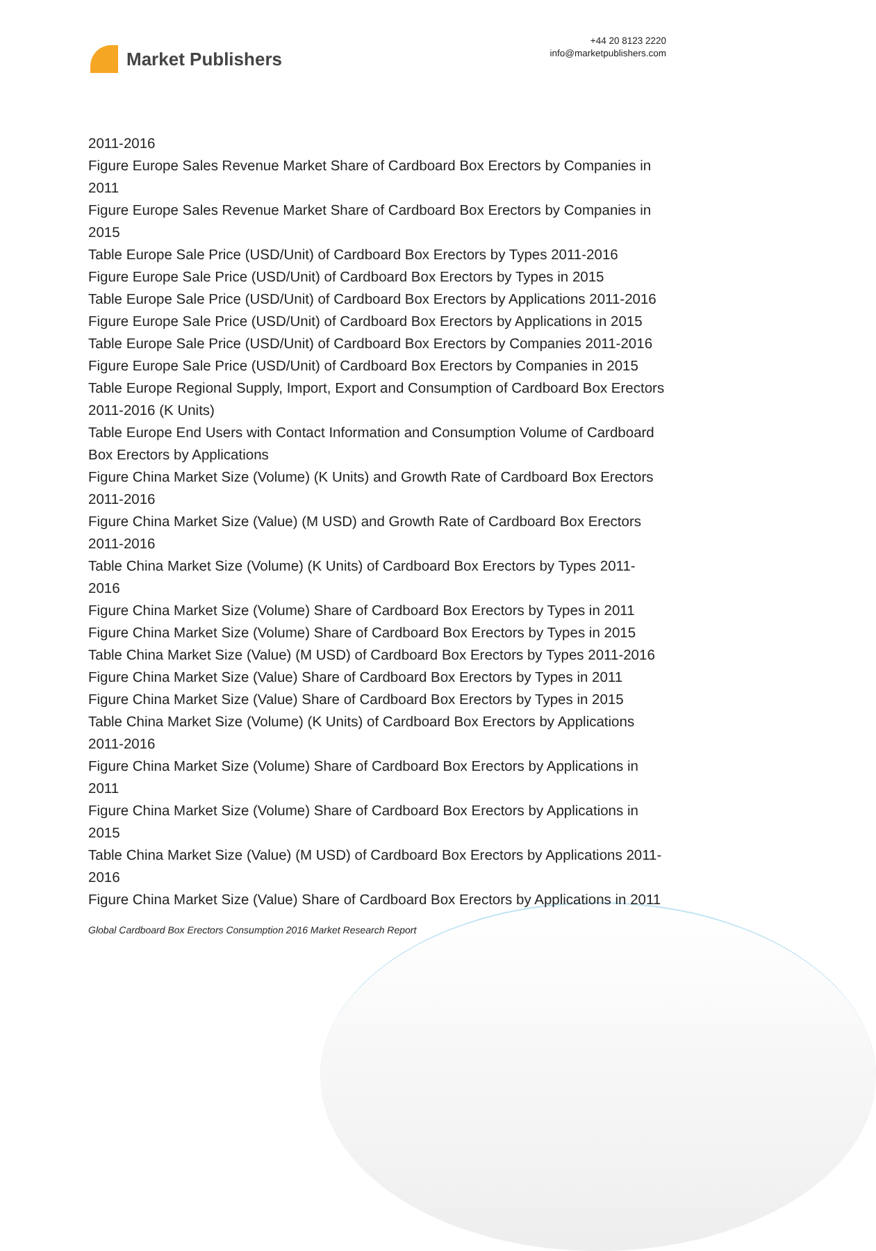Market Publishers
+44 20 8123 2220
info@marketpublishers.com
2011-2016
Figure Europe Sales Revenue Market Share of Cardboard Box Erectors by Companies in 2011
Figure Europe Sales Revenue Market Share of Cardboard Box Erectors by Companies in 2015
Table Europe Sale Price (USD/Unit) of Cardboard Box Erectors by Types 2011-2016
Figure Europe Sale Price (USD/Unit) of Cardboard Box Erectors by Types in 2015
Table Europe Sale Price (USD/Unit) of Cardboard Box Erectors by Applications 2011-2016
Figure Europe Sale Price (USD/Unit) of Cardboard Box Erectors by Applications in 2015
Table Europe Sale Price (USD/Unit) of Cardboard Box Erectors by Companies 2011-2016
Figure Europe Sale Price (USD/Unit) of Cardboard Box Erectors by Companies in 2015
Table Europe Regional Supply, Import, Export and Consumption of Cardboard Box Erectors 2011-2016 (K Units)
Table Europe End Users with Contact Information and Consumption Volume of Cardboard Box Erectors by Applications
Figure China Market Size (Volume) (K Units) and Growth Rate of Cardboard Box Erectors 2011-2016
Figure China Market Size (Value) (M USD) and Growth Rate of Cardboard Box Erectors 2011-2016
Table China Market Size (Volume) (K Units) of Cardboard Box Erectors by Types 2011-2016
Figure China Market Size (Volume) Share of Cardboard Box Erectors by Types in 2011
Figure China Market Size (Volume) Share of Cardboard Box Erectors by Types in 2015
Table China Market Size (Value) (M USD) of Cardboard Box Erectors by Types 2011-2016
Figure China Market Size (Value) Share of Cardboard Box Erectors by Types in 2011
Figure China Market Size (Value) Share of Cardboard Box Erectors by Types in 2015
Table China Market Size (Volume) (K Units) of Cardboard Box Erectors by Applications 2011-2016
Figure China Market Size (Volume) Share of Cardboard Box Erectors by Applications in 2011
Figure China Market Size (Volume) Share of Cardboard Box Erectors by Applications in 2015
Table China Market Size (Value) (M USD) of Cardboard Box Erectors by Applications 2011-2016
Figure China Market Size (Value) Share of Cardboard Box Erectors by Applications in 2011
Global Cardboard Box Erectors Consumption 2016 Market Research Report